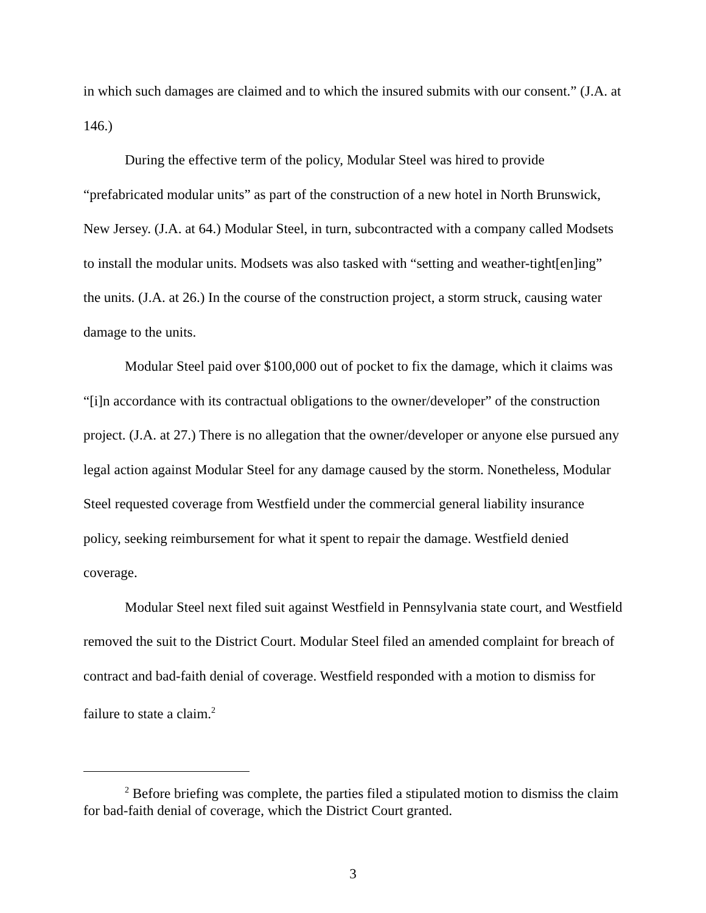in which such damages are claimed and to which the insured submits with our consent.” (J.A. at 146.)
During the effective term of the policy, Modular Steel was hired to provide “prefabricated modular units” as part of the construction of a new hotel in North Brunswick, New Jersey. (J.A. at 64.) Modular Steel, in turn, subcontracted with a company called Modsets to install the modular units. Modsets was also tasked with “setting and weather-tight[en]ing” the units. (J.A. at 26.) In the course of the construction project, a storm struck, causing water damage to the units.
Modular Steel paid over $100,000 out of pocket to fix the damage, which it claims was “[i]n accordance with its contractual obligations to the owner/developer” of the construction project. (J.A. at 27.) There is no allegation that the owner/developer or anyone else pursued any legal action against Modular Steel for any damage caused by the storm. Nonetheless, Modular Steel requested coverage from Westfield under the commercial general liability insurance policy, seeking reimbursement for what it spent to repair the damage. Westfield denied coverage.
Modular Steel next filed suit against Westfield in Pennsylvania state court, and Westfield removed the suit to the District Court. Modular Steel filed an amended complaint for breach of contract and bad-faith denial of coverage. Westfield responded with a motion to dismiss for failure to state a claim.<sup>2</sup>
<sup>2</sup> Before briefing was complete, the parties filed a stipulated motion to dismiss the claim for bad-faith denial of coverage, which the District Court granted.
3